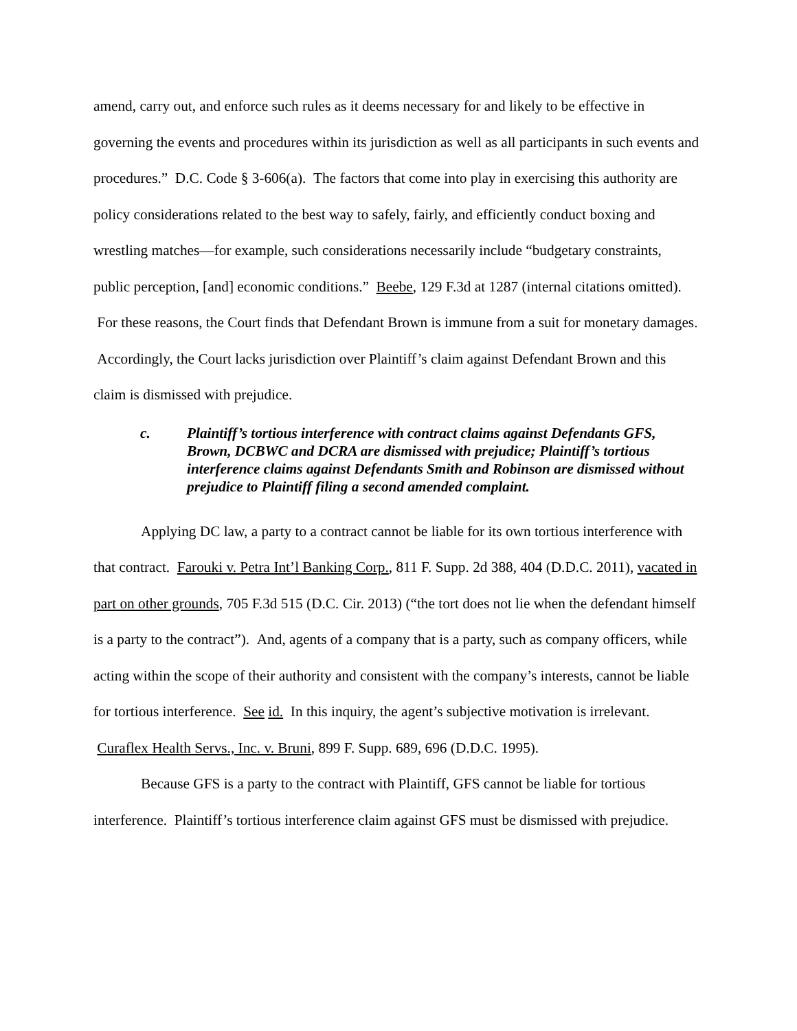amend, carry out, and enforce such rules as it deems necessary for and likely to be effective in governing the events and procedures within its jurisdiction as well as all participants in such events and procedures.” D.C. Code § 3-606(a). The factors that come into play in exercising this authority are policy considerations related to the best way to safely, fairly, and efficiently conduct boxing and wrestling matches—for example, such considerations necessarily include “budgetary constraints, public perception, [and] economic conditions.” Beebe, 129 F.3d at 1287 (internal citations omitted). For these reasons, the Court finds that Defendant Brown is immune from a suit for monetary damages. Accordingly, the Court lacks jurisdiction over Plaintiff’s claim against Defendant Brown and this claim is dismissed with prejudice.
c. Plaintiff’s tortious interference with contract claims against Defendants GFS, Brown, DCBWC and DCRA are dismissed with prejudice; Plaintiff’s tortious interference claims against Defendants Smith and Robinson are dismissed without prejudice to Plaintiff filing a second amended complaint.
Applying DC law, a party to a contract cannot be liable for its own tortious interference with that contract. Farouki v. Petra Int’l Banking Corp., 811 F. Supp. 2d 388, 404 (D.D.C. 2011), vacated in part on other grounds, 705 F.3d 515 (D.C. Cir. 2013) (“the tort does not lie when the defendant himself is a party to the contract”). And, agents of a company that is a party, such as company officers, while acting within the scope of their authority and consistent with the company’s interests, cannot be liable for tortious interference. See id. In this inquiry, the agent’s subjective motivation is irrelevant. Curaflex Health Servs., Inc. v. Bruni, 899 F. Supp. 689, 696 (D.D.C. 1995).
Because GFS is a party to the contract with Plaintiff, GFS cannot be liable for tortious interference. Plaintiff’s tortious interference claim against GFS must be dismissed with prejudice.